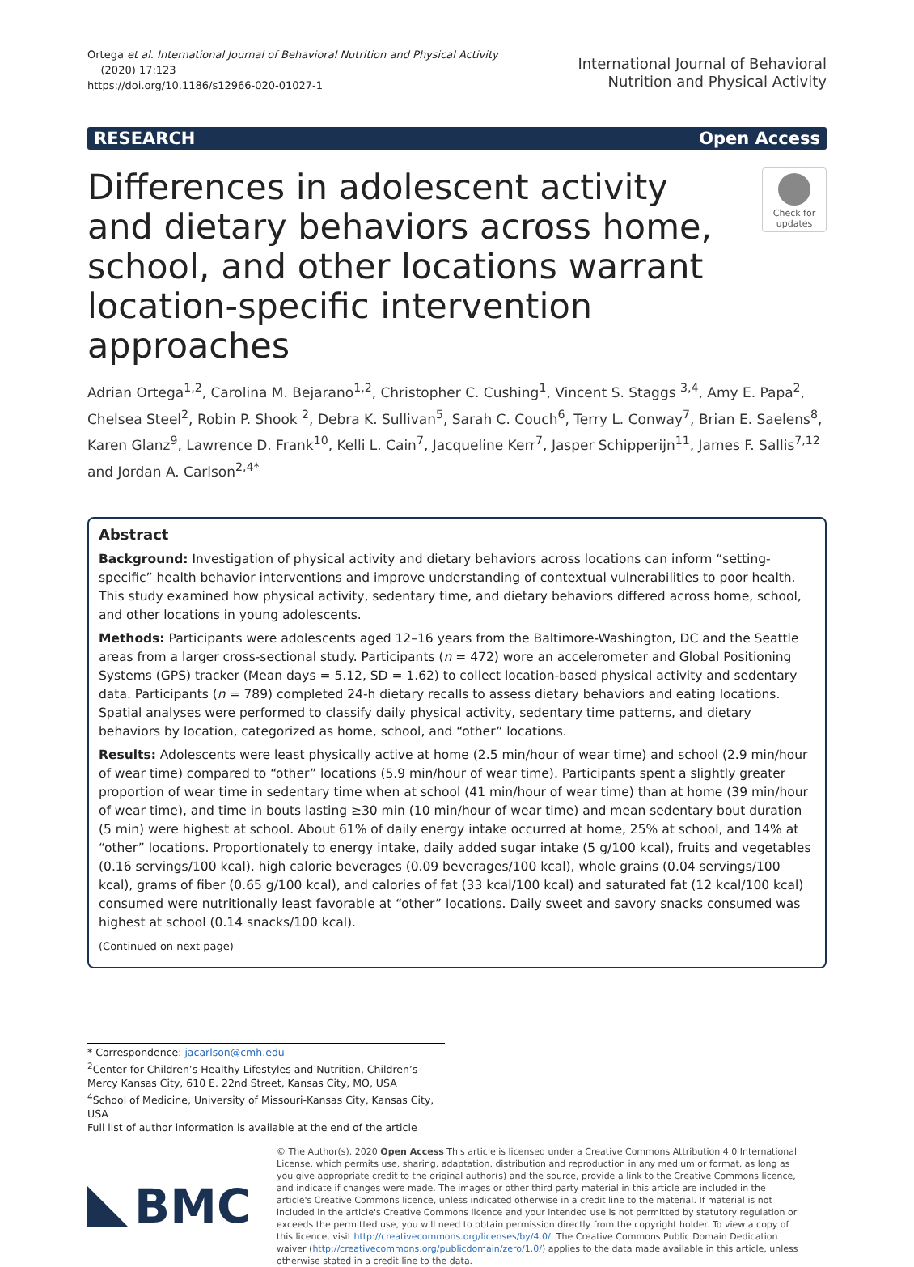Ortega et al. International Journal of Behavioral Nutrition and Physical Activity
(2020) 17:123
https://doi.org/10.1186/s12966-020-01027-1
International Journal of Behavioral
Nutrition and Physical Activity
RESEARCH Open Access
Differences in adolescent activity and dietary behaviors across home, school, and other locations warrant location-specific intervention approaches
Check for updates
Adrian Ortega<sup>1,2</sup>, Carolina M. Bejarano<sup>1,2</sup>, Christopher C. Cushing<sup>1</sup>, Vincent S. Staggs <sup>3,4</sup>, Amy E. Papa<sup>2</sup>, Chelsea Steel<sup>2</sup>, Robin P. Shook <sup>2</sup>, Debra K. Sullivan<sup>5</sup>, Sarah C. Couch<sup>6</sup>, Terry L. Conway<sup>7</sup>, Brian E. Saelens<sup>8</sup>, Karen Glanz<sup>9</sup>, Lawrence D. Frank<sup>10</sup>, Kelli L. Cain<sup>7</sup>, Jacqueline Kerr<sup>7</sup>, Jasper Schipperijn<sup>11</sup>, James F. Sallis<sup>7,12</sup> and Jordan A. Carlson<sup>2,4*</sup>
Abstract
Background: Investigation of physical activity and dietary behaviors across locations can inform “setting-specific” health behavior interventions and improve understanding of contextual vulnerabilities to poor health. This study examined how physical activity, sedentary time, and dietary behaviors differed across home, school, and other locations in young adolescents.
Methods: Participants were adolescents aged 12–16 years from the Baltimore-Washington, DC and the Seattle areas from a larger cross-sectional study. Participants (n = 472) wore an accelerometer and Global Positioning Systems (GPS) tracker (Mean days = 5.12, SD = 1.62) to collect location-based physical activity and sedentary data. Participants (n = 789) completed 24-h dietary recalls to assess dietary behaviors and eating locations. Spatial analyses were performed to classify daily physical activity, sedentary time patterns, and dietary behaviors by location, categorized as home, school, and “other” locations.
Results: Adolescents were least physically active at home (2.5 min/hour of wear time) and school (2.9 min/hour of wear time) compared to “other” locations (5.9 min/hour of wear time). Participants spent a slightly greater proportion of wear time in sedentary time when at school (41 min/hour of wear time) than at home (39 min/hour of wear time), and time in bouts lasting ≥30 min (10 min/hour of wear time) and mean sedentary bout duration (5 min) were highest at school. About 61% of daily energy intake occurred at home, 25% at school, and 14% at “other” locations. Proportionately to energy intake, daily added sugar intake (5 g/100 kcal), fruits and vegetables (0.16 servings/100 kcal), high calorie beverages (0.09 beverages/100 kcal), whole grains (0.04 servings/100 kcal), grams of fiber (0.65 g/100 kcal), and calories of fat (33 kcal/100 kcal) and saturated fat (12 kcal/100 kcal) consumed were nutritionally least favorable at “other” locations. Daily sweet and savory snacks consumed was highest at school (0.14 snacks/100 kcal).
(Continued on next page)
* Correspondence: jacarlson@cmh.edu
<sup>2</sup> Center for Children’s Healthy Lifestyles and Nutrition, Children’s Mercy Kansas City, 610 E. 22nd Street, Kansas City, MO, USA
<sup>4</sup> School of Medicine, University of Missouri-Kansas City, Kansas City, USA
Full list of author information is available at the end of the article
BMC
© The Author(s). 2020 Open Access This article is licensed under a Creative Commons Attribution 4.0 International License, which permits use, sharing, adaptation, distribution and reproduction in any medium or format, as long as you give appropriate credit to the original author(s) and the source, provide a link to the Creative Commons licence, and indicate if changes were made. The images or other third party material in this article are included in the article's Creative Commons licence, unless indicated otherwise in a credit line to the material. If material is not included in the article's Creative Commons licence and your intended use is not permitted by statutory regulation or exceeds the permitted use, you will need to obtain permission directly from the copyright holder. To view a copy of this licence, visit http://creativecommons.org/licenses/by/4.0/. The Creative Commons Public Domain Dedication waiver (http://creativecommons.org/publicdomain/zero/1.0/) applies to the data made available in this article, unless otherwise stated in a credit line to the data.